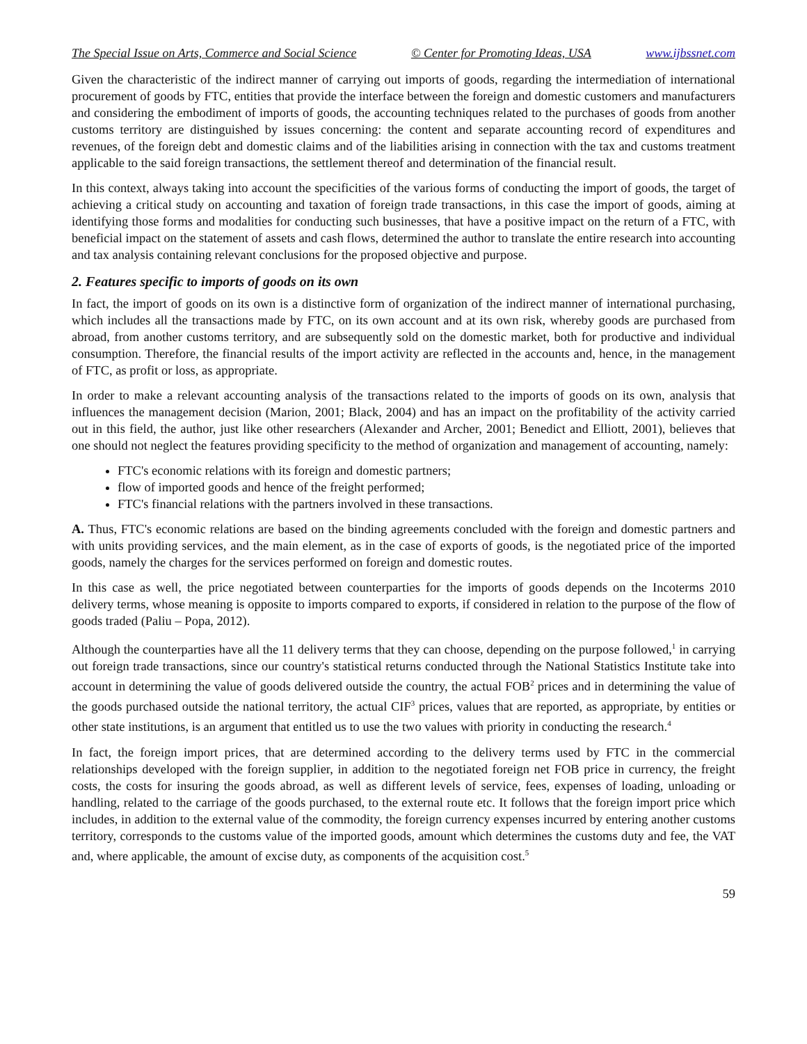The Special Issue on Arts, Commerce and Social Science © Center for Promoting Ideas, USA www.ijbssnet.com
Given the characteristic of the indirect manner of carrying out imports of goods, regarding the intermediation of international procurement of goods by FTC, entities that provide the interface between the foreign and domestic customers and manufacturers and considering the embodiment of imports of goods, the accounting techniques related to the purchases of goods from another customs territory are distinguished by issues concerning: the content and separate accounting record of expenditures and revenues, of the foreign debt and domestic claims and of the liabilities arising in connection with the tax and customs treatment applicable to the said foreign transactions, the settlement thereof and determination of the financial result.
In this context, always taking into account the specificities of the various forms of conducting the import of goods, the target of achieving a critical study on accounting and taxation of foreign trade transactions, in this case the import of goods, aiming at identifying those forms and modalities for conducting such businesses, that have a positive impact on the return of a FTC, with beneficial impact on the statement of assets and cash flows, determined the author to translate the entire research into accounting and tax analysis containing relevant conclusions for the proposed objective and purpose.
2. Features specific to imports of goods on its own
In fact, the import of goods on its own is a distinctive form of organization of the indirect manner of international purchasing, which includes all the transactions made by FTC, on its own account and at its own risk, whereby goods are purchased from abroad, from another customs territory, and are subsequently sold on the domestic market, both for productive and individual consumption. Therefore, the financial results of the import activity are reflected in the accounts and, hence, in the management of FTC, as profit or loss, as appropriate.
In order to make a relevant accounting analysis of the transactions related to the imports of goods on its own, analysis that influences the management decision (Marion, 2001; Black, 2004) and has an impact on the profitability of the activity carried out in this field, the author, just like other researchers (Alexander and Archer, 2001; Benedict and Elliott, 2001), believes that one should not neglect the features providing specificity to the method of organization and management of accounting, namely:
FTC's economic relations with its foreign and domestic partners;
flow of imported goods and hence of the freight performed;
FTC's financial relations with the partners involved in these transactions.
A. Thus, FTC's economic relations are based on the binding agreements concluded with the foreign and domestic partners and with units providing services, and the main element, as in the case of exports of goods, is the negotiated price of the imported goods, namely the charges for the services performed on foreign and domestic routes.
In this case as well, the price negotiated between counterparties for the imports of goods depends on the Incoterms 2010 delivery terms, whose meaning is opposite to imports compared to exports, if considered in relation to the purpose of the flow of goods traded (Paliu – Popa, 2012).
Although the counterparties have all the 11 delivery terms that they can choose, depending on the purpose followed,<sup>1</sup> in carrying out foreign trade transactions, since our country's statistical returns conducted through the National Statistics Institute take into account in determining the value of goods delivered outside the country, the actual FOB<sup>2</sup> prices and in determining the value of the goods purchased outside the national territory, the actual CIF<sup>3</sup> prices, values that are reported, as appropriate, by entities or other state institutions, is an argument that entitled us to use the two values with priority in conducting the research.<sup>4</sup>
In fact, the foreign import prices, that are determined according to the delivery terms used by FTC in the commercial relationships developed with the foreign supplier, in addition to the negotiated foreign net FOB price in currency, the freight costs, the costs for insuring the goods abroad, as well as different levels of service, fees, expenses of loading, unloading or handling, related to the carriage of the goods purchased, to the external route etc. It follows that the foreign import price which includes, in addition to the external value of the commodity, the foreign currency expenses incurred by entering another customs territory, corresponds to the customs value of the imported goods, amount which determines the customs duty and fee, the VAT and, where applicable, the amount of excise duty, as components of the acquisition cost.<sup>5</sup>
59